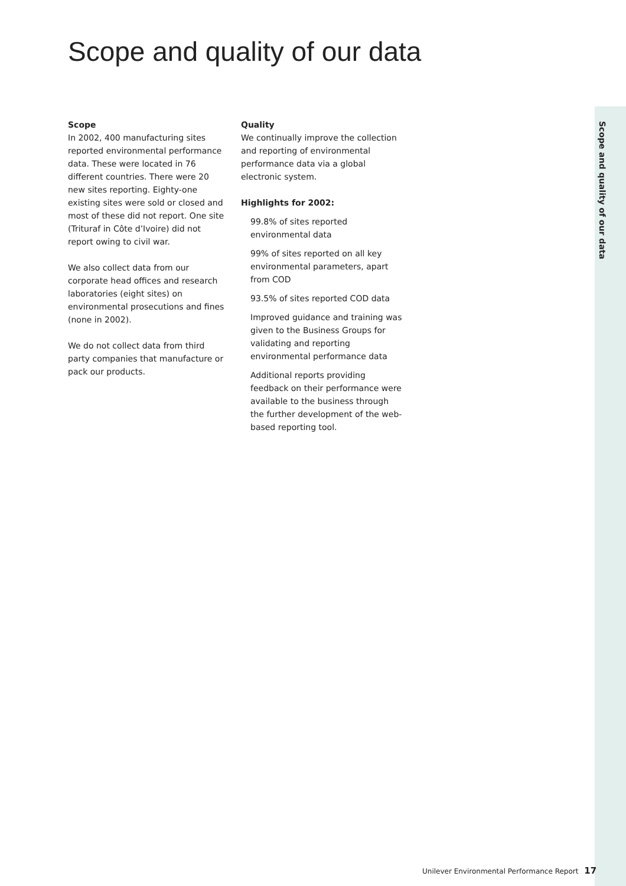Scope and quality of our data
Scope and quality of our data
Scope
In 2002, 400 manufacturing sites reported environmental performance data. These were located in 76 different countries. There were 20 new sites reporting. Eighty-one existing sites were sold or closed and most of these did not report. One site (Trituraf in Côte d’Ivoire) did not report owing to civil war.
We also collect data from our corporate head offices and research laboratories (eight sites) on environmental prosecutions and fines (none in 2002).
We do not collect data from third party companies that manufacture or pack our products.
Quality
We continually improve the collection and reporting of environmental performance data via a global electronic system.
Highlights for 2002:
99.8% of sites reported environmental data
99% of sites reported on all key environmental parameters, apart from COD
93.5% of sites reported COD data
Improved guidance and training was given to the Business Groups for validating and reporting environmental performance data
Additional reports providing feedback on their performance were available to the business through the further development of the web-based reporting tool.
Unilever Environmental Performance Report 17